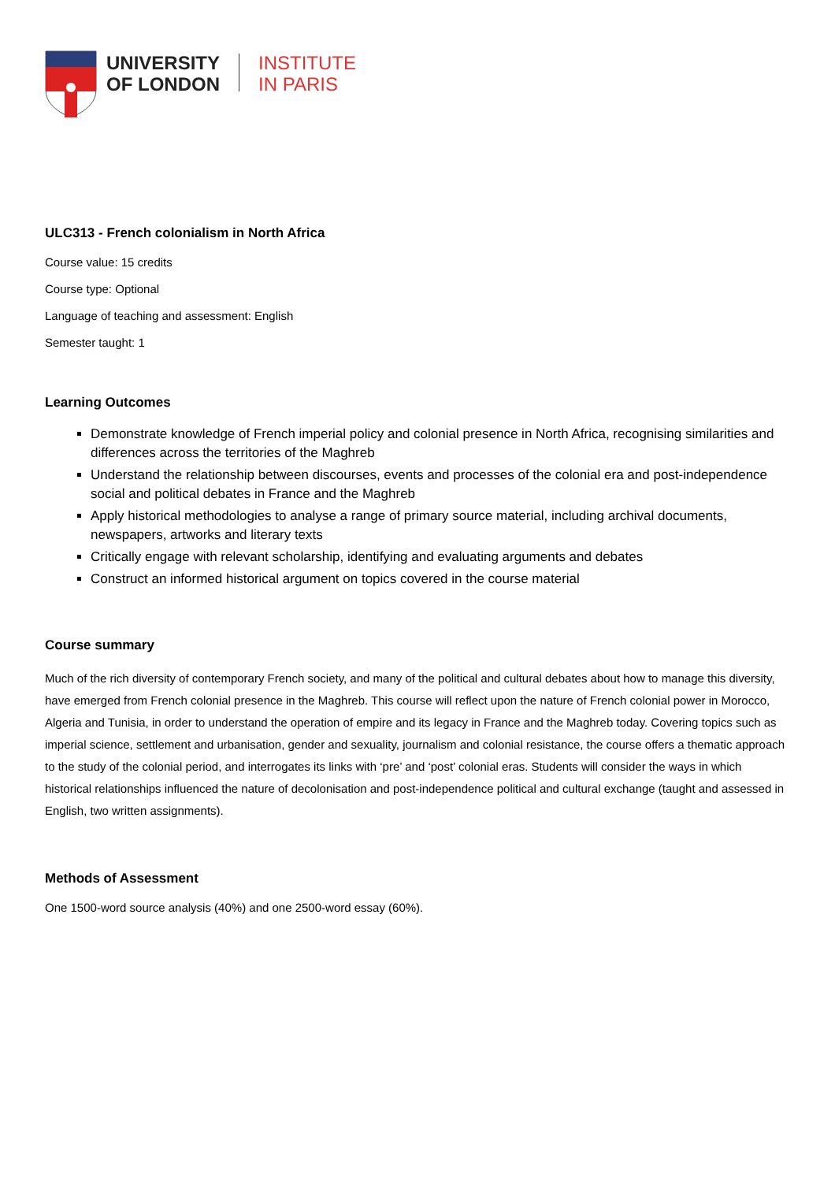UNIVERSITY
OF LONDON
INSTITUTE
IN PARIS
ULC313 - French colonialism in North Africa
Course value: 15 credits
Course type: Optional
Language of teaching and assessment: English
Semester taught: 1
Learning Outcomes
Demonstrate knowledge of French imperial policy and colonial presence in North Africa, recognising similarities and differences across the territories of the Maghreb
Understand the relationship between discourses, events and processes of the colonial era and post-independence social and political debates in France and the Maghreb
Apply historical methodologies to analyse a range of primary source material, including archival documents, newspapers, artworks and literary texts
Critically engage with relevant scholarship, identifying and evaluating arguments and debates
Construct an informed historical argument on topics covered in the course material
Course summary
Much of the rich diversity of contemporary French society, and many of the political and cultural debates about how to manage this diversity, have emerged from French colonial presence in the Maghreb. This course will reflect upon the nature of French colonial power in Morocco, Algeria and Tunisia, in order to understand the operation of empire and its legacy in France and the Maghreb today. Covering topics such as imperial science, settlement and urbanisation, gender and sexuality, journalism and colonial resistance, the course offers a thematic approach to the study of the colonial period, and interrogates its links with ‘pre’ and ‘post’ colonial eras. Students will consider the ways in which historical relationships influenced the nature of decolonisation and post-independence political and cultural exchange (taught and assessed in English, two written assignments).
Methods of Assessment
One 1500-word source analysis (40%) and one 2500-word essay (60%).